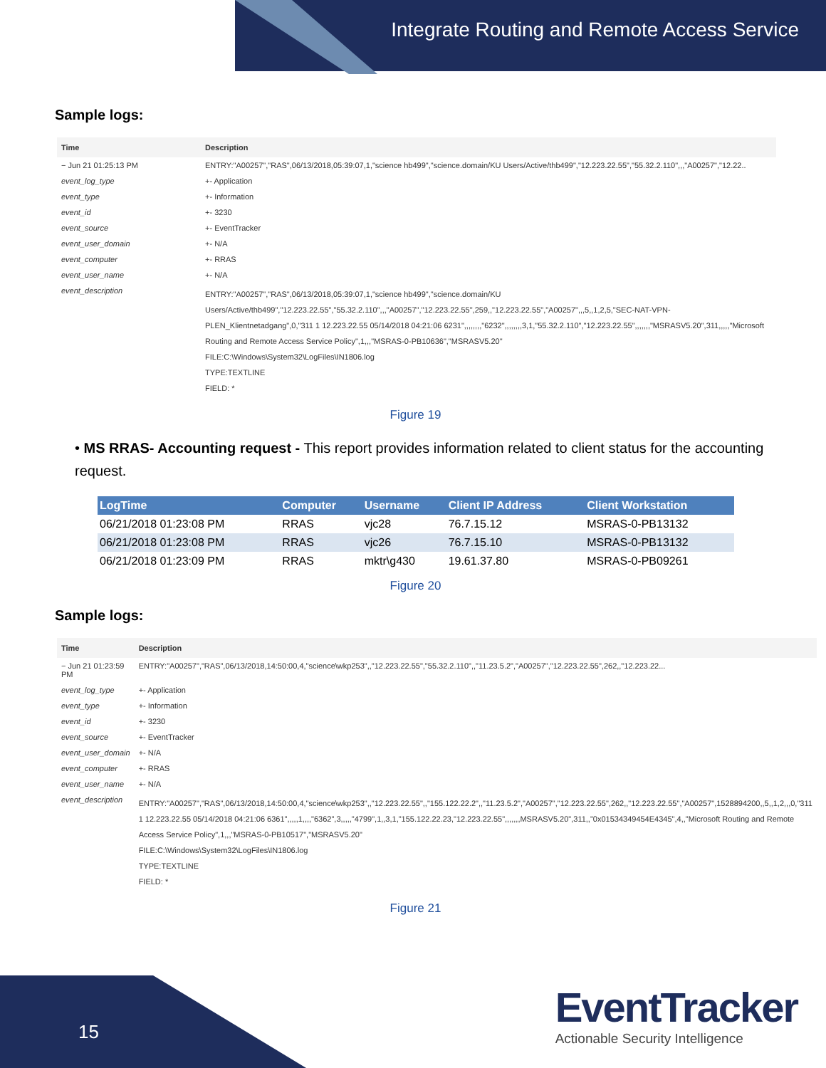Integrate Routing and Remote Access Service
Sample logs:
| Time | Description |
| --- | --- |
| − Jun 21 01:25:13 PM | ENTRY:"A00257","RAS",06/13/2018,05:39:07,1,"science hb499","science.domain/KU Users/Active/thb499","12.223.22.55","55.32.2.110",,,"A00257","12.22.. |
| event_log_type | +- Application |
| event_type | +- Information |
| event_id | +- 3230 |
| event_source | +- EventTracker |
| event_user_domain | +- N/A |
| event_computer | +- RRAS |
| event_user_name | +- N/A |
| event_description | ENTRY:"A00257","RAS",06/13/2018,05:39:07,1,"science hb499","science.domain/KU Users/Active/thb499","12.223.22.55","55.32.2.110",,,"A00257","12.223.22.55",259,,"12.223.22.55","A00257",,,5,,1,2,5,"SEC-NAT-VPN-PLEN_Klientnetadgang",0,"311 1 12.223.22.55 05/14/2018 04:21:06 6231",,,,,,,,"6232",,,,,,,,3,1,"55.32.2.110","12.223.22.55",,,,,,,"MSRASV5.20",311,,,,,"Microsoft Routing and Remote Access Service Policy",1,,,"MSRAS-0-PB10636","MSRASV5.20" FILE:C:\Windows\System32\LogFiles\IN1806.log TYPE:TEXTLINE FIELD: * |
Figure 19
• MS RRAS- Accounting request - This report provides information related to client status for the accounting request.
| LogTime | Computer | Username | Client IP Address | Client Workstation |
| --- | --- | --- | --- | --- |
| 06/21/2018 01:23:08 PM | RRAS | vjc28 | 76.7.15.12 | MSRAS-0-PB13132 |
| 06/21/2018 01:23:08 PM | RRAS | vjc26 | 76.7.15.10 | MSRAS-0-PB13132 |
| 06/21/2018 01:23:09 PM | RRAS | mktr\g430 | 19.61.37.80 | MSRAS-0-PB09261 |
Figure 20
Sample logs:
| Time | Description |
| --- | --- |
| − Jun 21 01:23:59 PM | ENTRY:"A00257","RAS",06/13/2018,14:50:00,4,"science\wkp253",,"12.223.22.55","55.32.2.110",,"11.23.5.2","A00257","12.223.22.55",262,,"12.223.22... |
| event_log_type | +- Application |
| event_type | +- Information |
| event_id | +- 3230 |
| event_source | +- EventTracker |
| event_user_domain | +- N/A |
| event_computer | +- RRAS |
| event_user_name | +- N/A |
| event_description | ENTRY:"A00257","RAS",06/13/2018,14:50:00,4,"science\wkp253",,"12.223.22.55",,"155.122.22.2",,"11.23.5.2","A00257","12.223.22.55",262,,"12.223.22.55","A00257",1528894200,,5,,1,2,,,0,"311 1 12.223.22.55 05/14/2018 04:21:06 6361",,,,,1,,,,"6362",3,,,,,"4799",1,,3,1,"155.122.22.23,"12.223.22.55",,,,,,,MSRASV5.20",311,,"0x01534349454E4345",4,,"Microsoft Routing and Remote Access Service Policy",1,,,"MSRAS-0-PB10517","MSRASV5.20" FILE:C:\Windows\System32\LogFiles\IN1806.log TYPE:TEXTLINE FIELD: * |
Figure 21
15
EventTracker
Actionable Security Intelligence